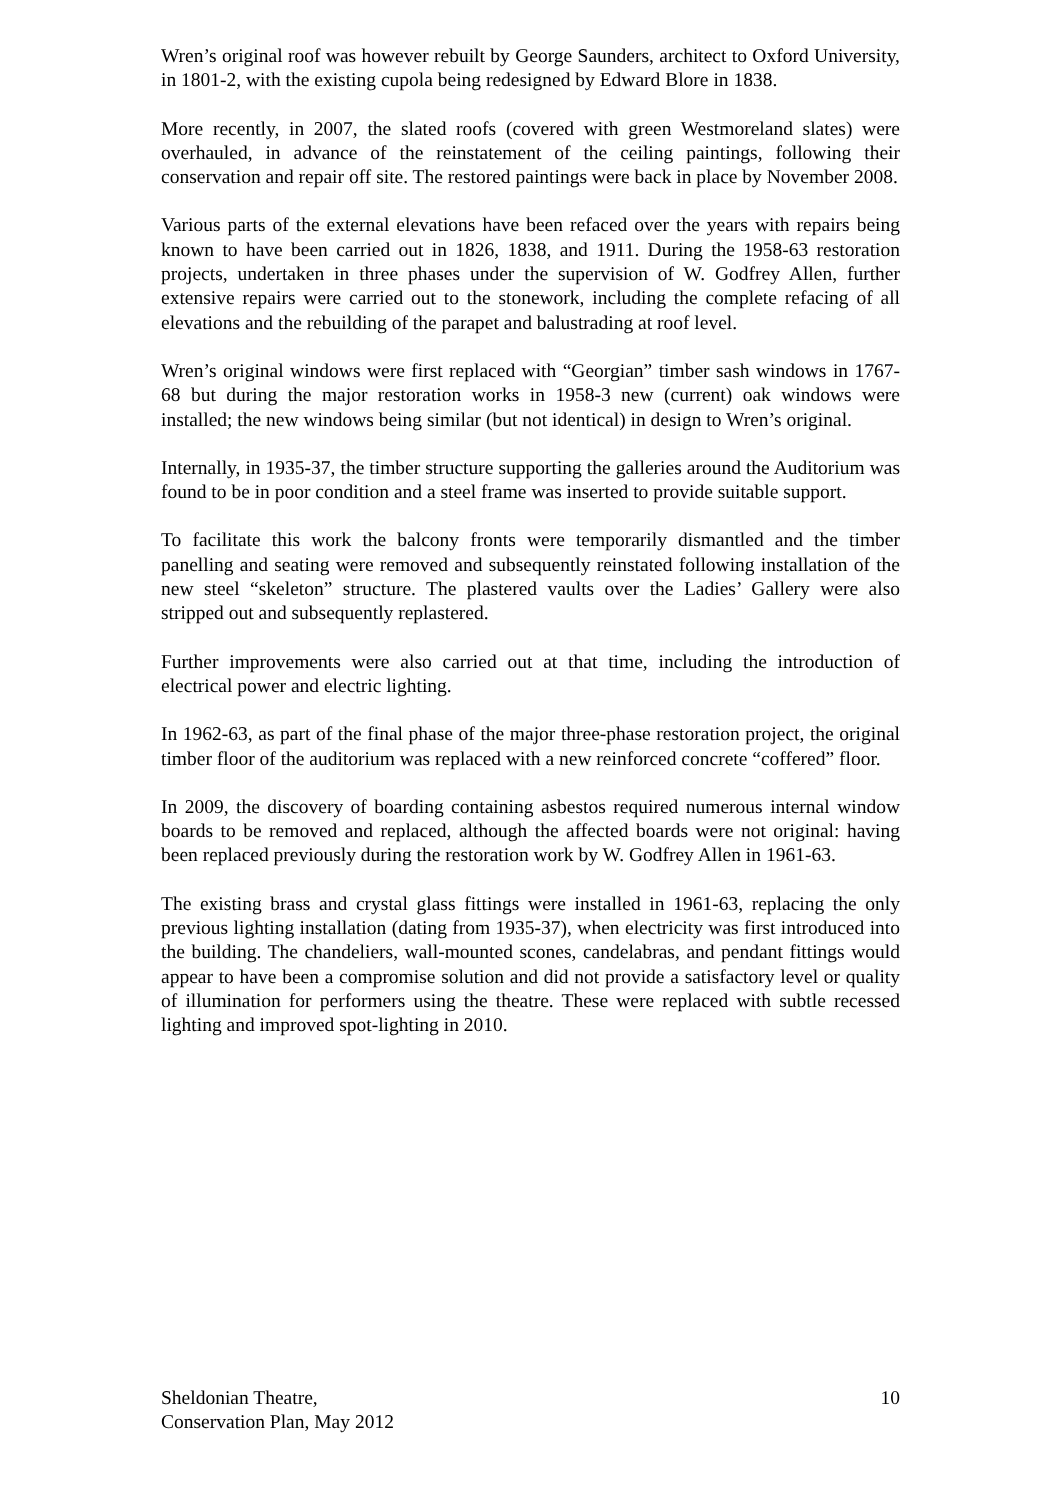Wren’s original roof was however rebuilt by George Saunders, architect to Oxford University, in 1801-2, with the existing cupola being redesigned by Edward Blore in 1838.
More recently, in 2007, the slated roofs (covered with green Westmoreland slates) were overhauled, in advance of the reinstatement of the ceiling paintings, following their conservation and repair off site. The restored paintings were back in place by November 2008.
Various parts of the external elevations have been refaced over the years with repairs being known to have been carried out in 1826, 1838, and 1911. During the 1958-63 restoration projects, undertaken in three phases under the supervision of W. Godfrey Allen, further extensive repairs were carried out to the stonework, including the complete refacing of all elevations and the rebuilding of the parapet and balustrading at roof level.
Wren’s original windows were first replaced with “Georgian” timber sash windows in 1767-68 but during the major restoration works in 1958-3 new (current) oak windows were installed; the new windows being similar (but not identical) in design to Wren’s original.
Internally, in 1935-37, the timber structure supporting the galleries around the Auditorium was found to be in poor condition and a steel frame was inserted to provide suitable support.
To facilitate this work the balcony fronts were temporarily dismantled and the timber panelling and seating were removed and subsequently reinstated following installation of the new steel “skeleton” structure. The plastered vaults over the Ladies’ Gallery were also stripped out and subsequently replastered.
Further improvements were also carried out at that time, including the introduction of electrical power and electric lighting.
In 1962-63, as part of the final phase of the major three-phase restoration project, the original timber floor of the auditorium was replaced with a new reinforced concrete “coffered” floor.
In 2009, the discovery of boarding containing asbestos required numerous internal window boards to be removed and replaced, although the affected boards were not original: having been replaced previously during the restoration work by W. Godfrey Allen in 1961-63.
The existing brass and crystal glass fittings were installed in 1961-63, replacing the only previous lighting installation (dating from 1935-37), when electricity was first introduced into the building. The chandeliers, wall-mounted scones, candelabras, and pendant fittings would appear to have been a compromise solution and did not provide a satisfactory level or quality of illumination for performers using the theatre. These were replaced with subtle recessed lighting and improved spot-lighting in 2010.
Sheldonian Theatre,
Conservation Plan, May 2012
10